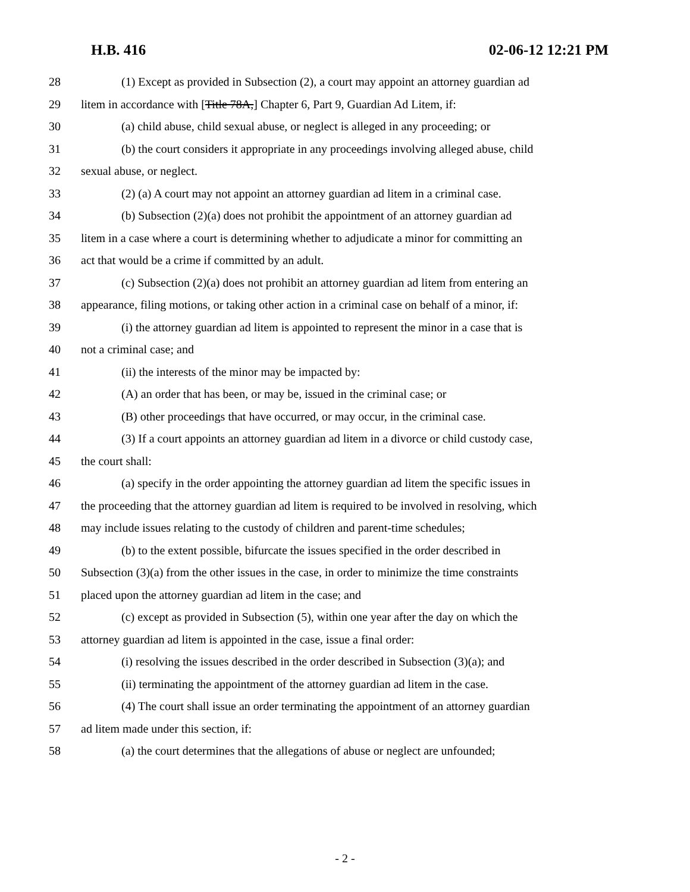H.B. 416 02-06-12 12:21 PM
28 (1) Except as provided in Subsection (2), a court may appoint an attorney guardian ad
29 litem in accordance with [Title 78A,] Chapter 6, Part 9, Guardian Ad Litem, if:
30 (a) child abuse, child sexual abuse, or neglect is alleged in any proceeding; or
31 (b) the court considers it appropriate in any proceedings involving alleged abuse, child
32 sexual abuse, or neglect.
33 (2) (a) A court may not appoint an attorney guardian ad litem in a criminal case.
34 (b) Subsection (2)(a) does not prohibit the appointment of an attorney guardian ad
35 litem in a case where a court is determining whether to adjudicate a minor for committing an
36 act that would be a crime if committed by an adult.
37 (c) Subsection (2)(a) does not prohibit an attorney guardian ad litem from entering an
38 appearance, filing motions, or taking other action in a criminal case on behalf of a minor, if:
39 (i) the attorney guardian ad litem is appointed to represent the minor in a case that is
40 not a criminal case; and
41 (ii) the interests of the minor may be impacted by:
42 (A) an order that has been, or may be, issued in the criminal case; or
43 (B) other proceedings that have occurred, or may occur, in the criminal case.
44 (3) If a court appoints an attorney guardian ad litem in a divorce or child custody case,
45 the court shall:
46 (a) specify in the order appointing the attorney guardian ad litem the specific issues in
47 the proceeding that the attorney guardian ad litem is required to be involved in resolving, which
48 may include issues relating to the custody of children and parent-time schedules;
49 (b) to the extent possible, bifurcate the issues specified in the order described in
50 Subsection (3)(a) from the other issues in the case, in order to minimize the time constraints
51 placed upon the attorney guardian ad litem in the case; and
52 (c) except as provided in Subsection (5), within one year after the day on which the
53 attorney guardian ad litem is appointed in the case, issue a final order:
54 (i) resolving the issues described in the order described in Subsection (3)(a); and
55 (ii) terminating the appointment of the attorney guardian ad litem in the case.
56 (4) The court shall issue an order terminating the appointment of an attorney guardian
57 ad litem made under this section, if:
58 (a) the court determines that the allegations of abuse or neglect are unfounded;
- 2 -